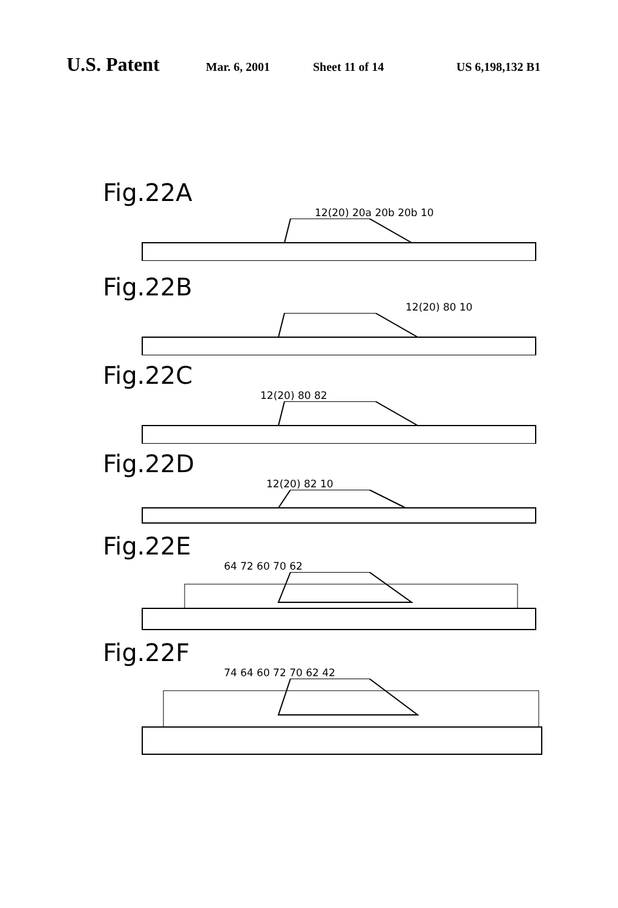U.S. Patent Mar. 6, 2001 Sheet 11 of 14 US 6,198,132 B1
Fig.22A
12(20) 20a 20b 20b 10
Fig.22B
12(20) 80 10
Fig.22C
12(20) 80 82
Fig.22D
12(20) 82 10
Fig.22E
64 72 60 70 62
Fig.22F
74 64 60 72 70 62 42